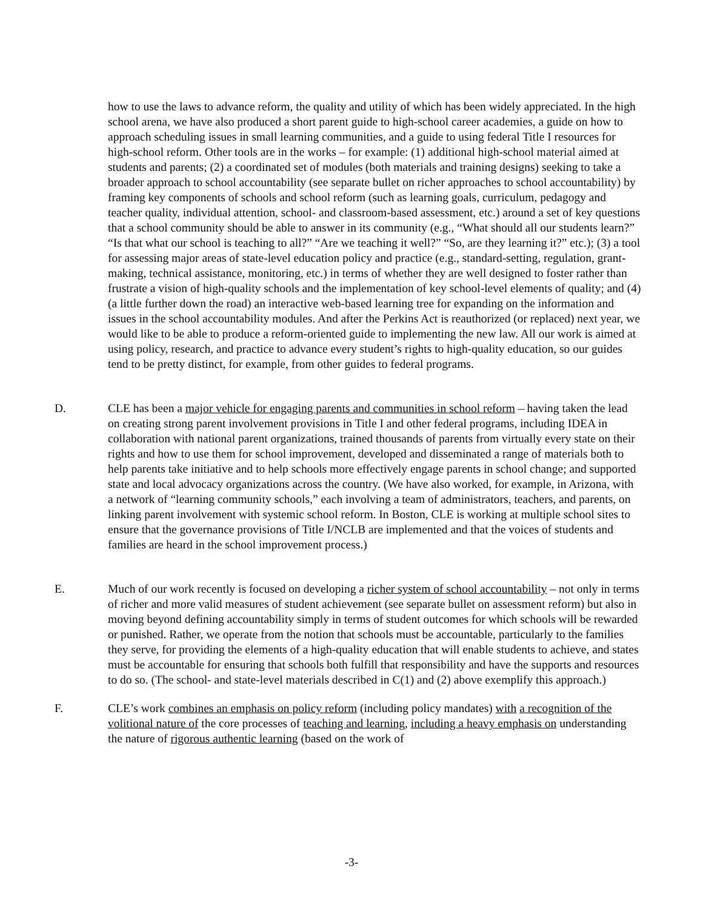how to use the laws to advance reform, the quality and utility of which has been widely appreciated. In the high school arena, we have also produced a short parent guide to high-school career academies, a guide on how to approach scheduling issues in small learning communities, and a guide to using federal Title I resources for high-school reform. Other tools are in the works – for example: (1) additional high-school material aimed at students and parents; (2) a coordinated set of modules (both materials and training designs) seeking to take a broader approach to school accountability (see separate bullet on richer approaches to school accountability) by framing key components of schools and school reform (such as learning goals, curriculum, pedagogy and teacher quality, individual attention, school- and classroom-based assessment, etc.) around a set of key questions that a school community should be able to answer in its community (e.g., “What should all our students learn?” “Is that what our school is teaching to all?” “Are we teaching it well?” “So, are they learning it?” etc.); (3) a tool for assessing major areas of state-level education policy and practice (e.g., standard-setting, regulation, grant-making, technical assistance, monitoring, etc.) in terms of whether they are well designed to foster rather than frustrate a vision of high-quality schools and the implementation of key school-level elements of quality; and (4) (a little further down the road) an interactive web-based learning tree for expanding on the information and issues in the school accountability modules. And after the Perkins Act is reauthorized (or replaced) next year, we would like to be able to produce a reform-oriented guide to implementing the new law. All our work is aimed at using policy, research, and practice to advance every student’s rights to high-quality education, so our guides tend to be pretty distinct, for example, from other guides to federal programs.
D. CLE has been a major vehicle for engaging parents and communities in school reform – having taken the lead on creating strong parent involvement provisions in Title I and other federal programs, including IDEA in collaboration with national parent organizations, trained thousands of parents from virtually every state on their rights and how to use them for school improvement, developed and disseminated a range of materials both to help parents take initiative and to help schools more effectively engage parents in school change; and supported state and local advocacy organizations across the country. (We have also worked, for example, in Arizona, with a network of “learning community schools,” each involving a team of administrators, teachers, and parents, on linking parent involvement with systemic school reform. In Boston, CLE is working at multiple school sites to ensure that the governance provisions of Title I/NCLB are implemented and that the voices of students and families are heard in the school improvement process.)
E. Much of our work recently is focused on developing a richer system of school accountability – not only in terms of richer and more valid measures of student achievement (see separate bullet on assessment reform) but also in moving beyond defining accountability simply in terms of student outcomes for which schools will be rewarded or punished. Rather, we operate from the notion that schools must be accountable, particularly to the families they serve, for providing the elements of a high-quality education that will enable students to achieve, and states must be accountable for ensuring that schools both fulfill that responsibility and have the supports and resources to do so. (The school- and state-level materials described in C(1) and (2) above exemplify this approach.)
F. CLE’s work combines an emphasis on policy reform (including policy mandates) with a recognition of the volitional nature of the core processes of teaching and learning, including a heavy emphasis on understanding the nature of rigorous authentic learning (based on the work of
-3-